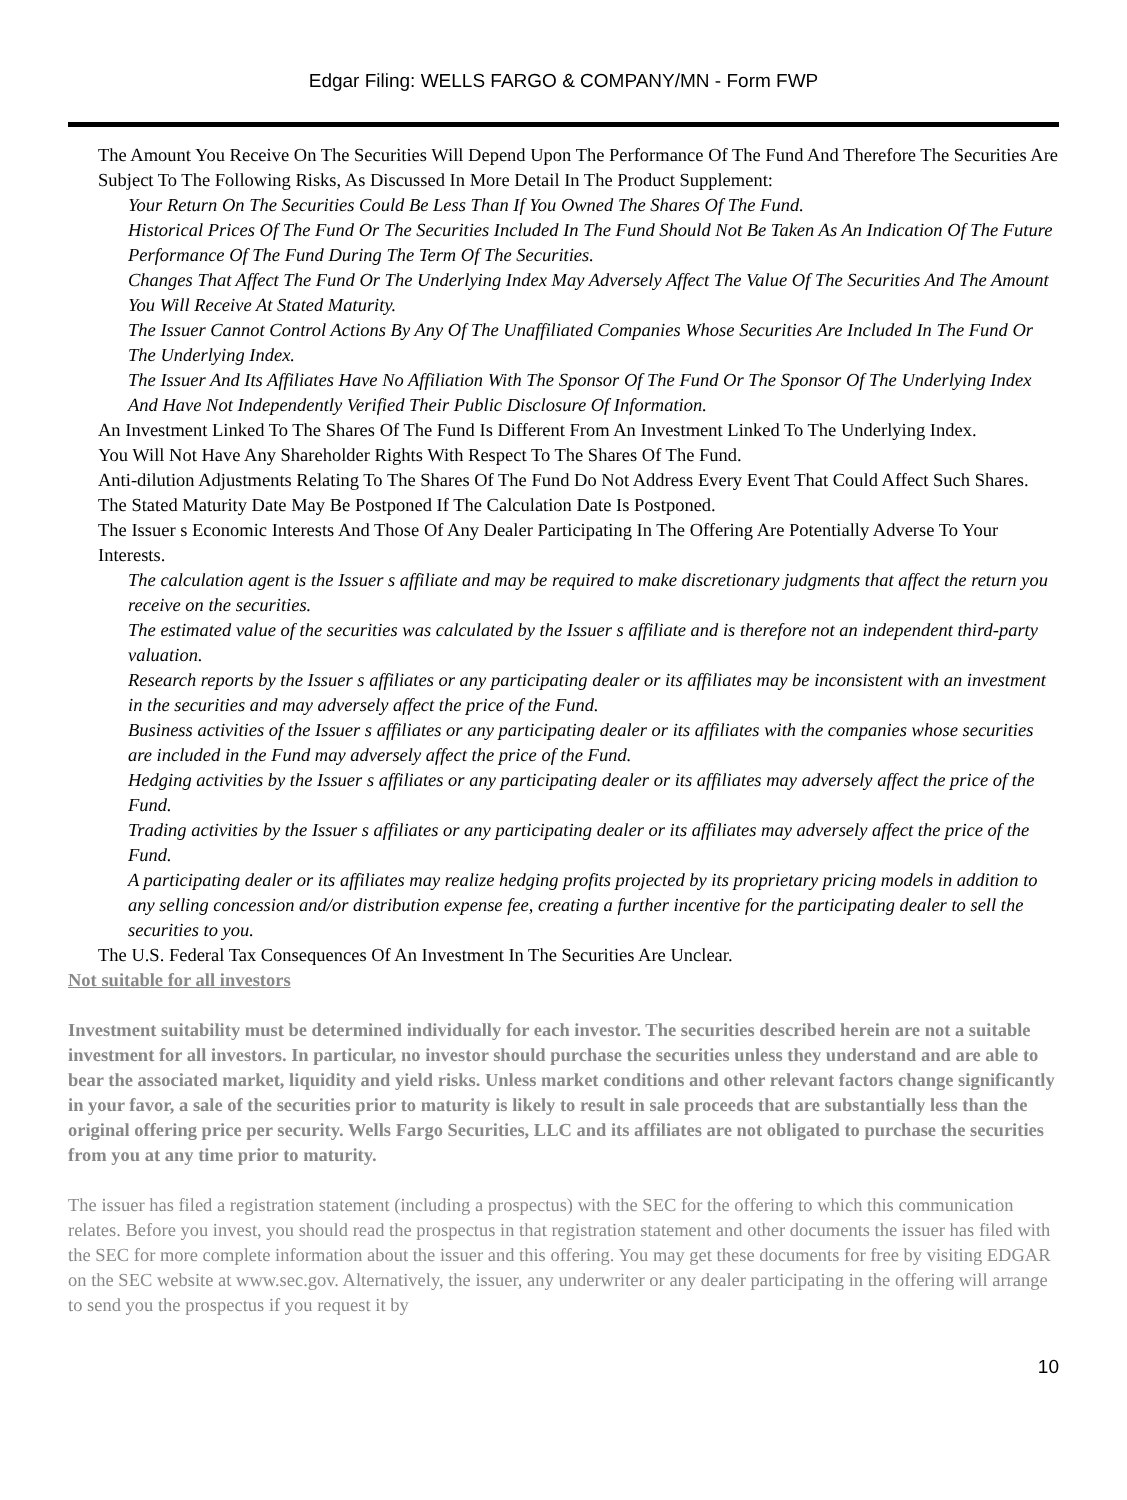Edgar Filing: WELLS FARGO & COMPANY/MN - Form FWP
The Amount You Receive On The Securities Will Depend Upon The Performance Of The Fund And Therefore The Securities Are Subject To The Following Risks, As Discussed In More Detail In The Product Supplement:
Your Return On The Securities Could Be Less Than If You Owned The Shares Of The Fund.
Historical Prices Of The Fund Or The Securities Included In The Fund Should Not Be Taken As An Indication Of The Future Performance Of The Fund During The Term Of The Securities.
Changes That Affect The Fund Or The Underlying Index May Adversely Affect The Value Of The Securities And The Amount You Will Receive At Stated Maturity.
The Issuer Cannot Control Actions By Any Of The Unaffiliated Companies Whose Securities Are Included In The Fund Or The Underlying Index.
The Issuer And Its Affiliates Have No Affiliation With The Sponsor Of The Fund Or The Sponsor Of The Underlying Index And Have Not Independently Verified Their Public Disclosure Of Information.
An Investment Linked To The Shares Of The Fund Is Different From An Investment Linked To The Underlying Index.
You Will Not Have Any Shareholder Rights With Respect To The Shares Of The Fund.
Anti-dilution Adjustments Relating To The Shares Of The Fund Do Not Address Every Event That Could Affect Such Shares.
The Stated Maturity Date May Be Postponed If The Calculation Date Is Postponed.
The Issuer s Economic Interests And Those Of Any Dealer Participating In The Offering Are Potentially Adverse To Your Interests.
The calculation agent is the Issuer s affiliate and may be required to make discretionary judgments that affect the return you receive on the securities.
The estimated value of the securities was calculated by the Issuer s affiliate and is therefore not an independent third-party valuation.
Research reports by the Issuer s affiliates or any participating dealer or its affiliates may be inconsistent with an investment in the securities and may adversely affect the price of the Fund.
Business activities of the Issuer s affiliates or any participating dealer or its affiliates with the companies whose securities are included in the Fund may adversely affect the price of the Fund.
Hedging activities by the Issuer s affiliates or any participating dealer or its affiliates may adversely affect the price of the Fund.
Trading activities by the Issuer s affiliates or any participating dealer or its affiliates may adversely affect the price of the Fund.
A participating dealer or its affiliates may realize hedging profits projected by its proprietary pricing models in addition to any selling concession and/or distribution expense fee, creating a further incentive for the participating dealer to sell the securities to you.
The U.S. Federal Tax Consequences Of An Investment In The Securities Are Unclear.
Not suitable for all investors
Investment suitability must be determined individually for each investor. The securities described herein are not a suitable investment for all investors. In particular, no investor should purchase the securities unless they understand and are able to bear the associated market, liquidity and yield risks. Unless market conditions and other relevant factors change significantly in your favor, a sale of the securities prior to maturity is likely to result in sale proceeds that are substantially less than the original offering price per security. Wells Fargo Securities, LLC and its affiliates are not obligated to purchase the securities from you at any time prior to maturity.
The issuer has filed a registration statement (including a prospectus) with the SEC for the offering to which this communication relates. Before you invest, you should read the prospectus in that registration statement and other documents the issuer has filed with the SEC for more complete information about the issuer and this offering. You may get these documents for free by visiting EDGAR on the SEC website at www.sec.gov. Alternatively, the issuer, any underwriter or any dealer participating in the offering will arrange to send you the prospectus if you request it by
10